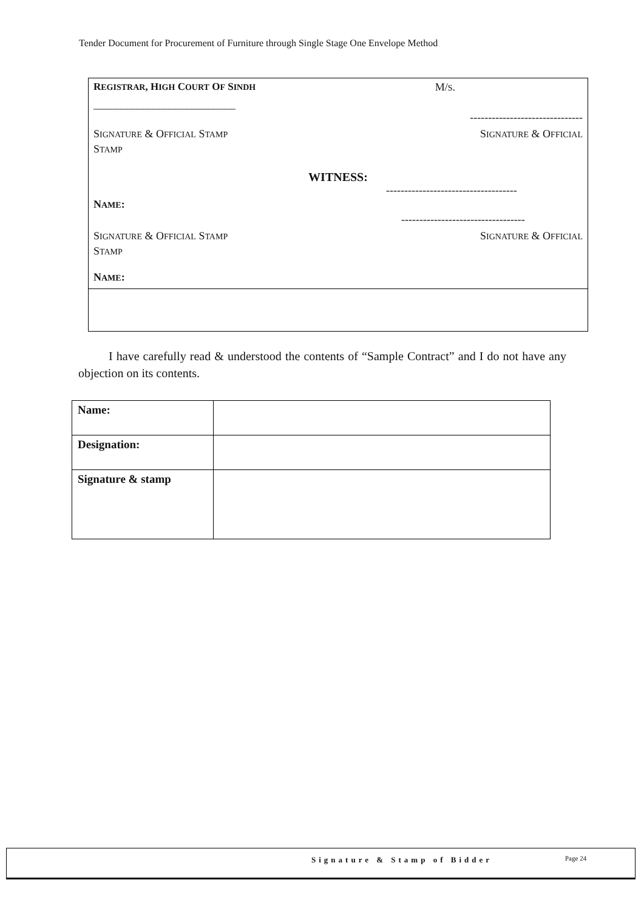Tender Document for Procurement of Furniture through Single Stage One Envelope Method
REGISTRAR, HIGH COURT OF SINDH M/S.
__________________________
-------------------------------
SIGNATURE & OFFICIAL STAMP SIGNATURE & OFFICIAL
STAMP
WITNESS:
------------------------------------
NAME:
----------------------------------
SIGNATURE & OFFICIAL STAMP SIGNATURE & OFFICIAL
STAMP
NAME:
I have carefully read & understood the contents of “Sample Contract” and I do not have any objection on its contents.
| Name: | |
| Designation: | |
| Signature & stamp | |
Signature & Stamp of Bidder Page 24